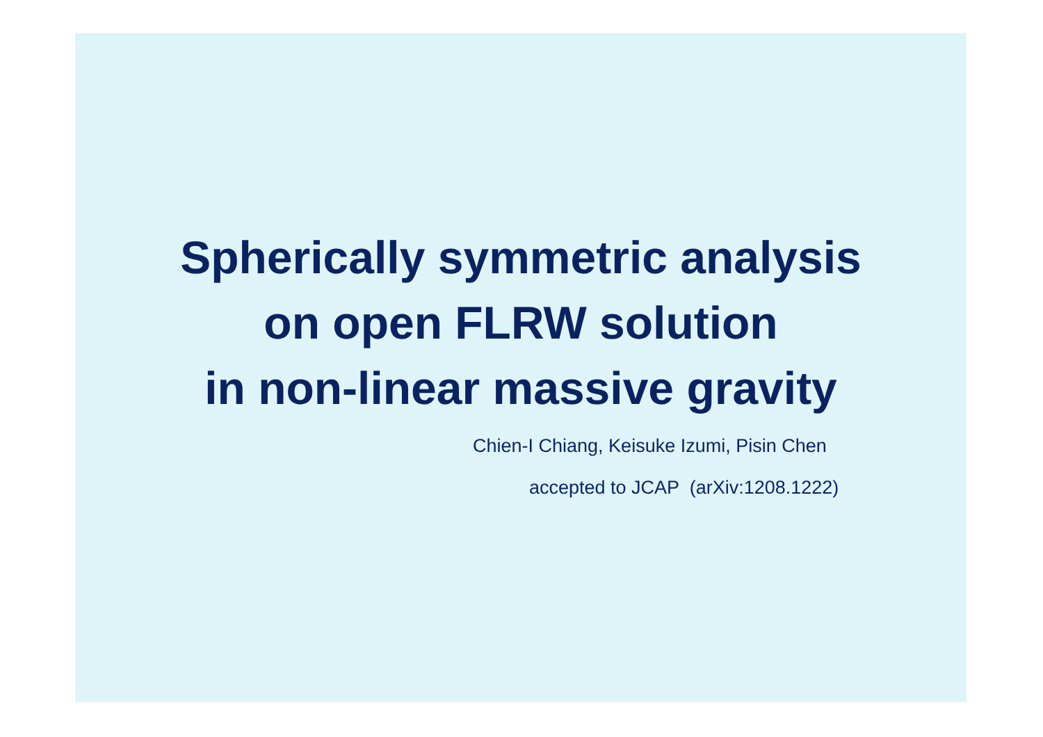Spherically symmetric analysis
on open FLRW solution
in non-linear massive gravity
Chien-I Chiang, Keisuke Izumi, Pisin Chen
accepted to JCAP (arXiv:1208.1222)